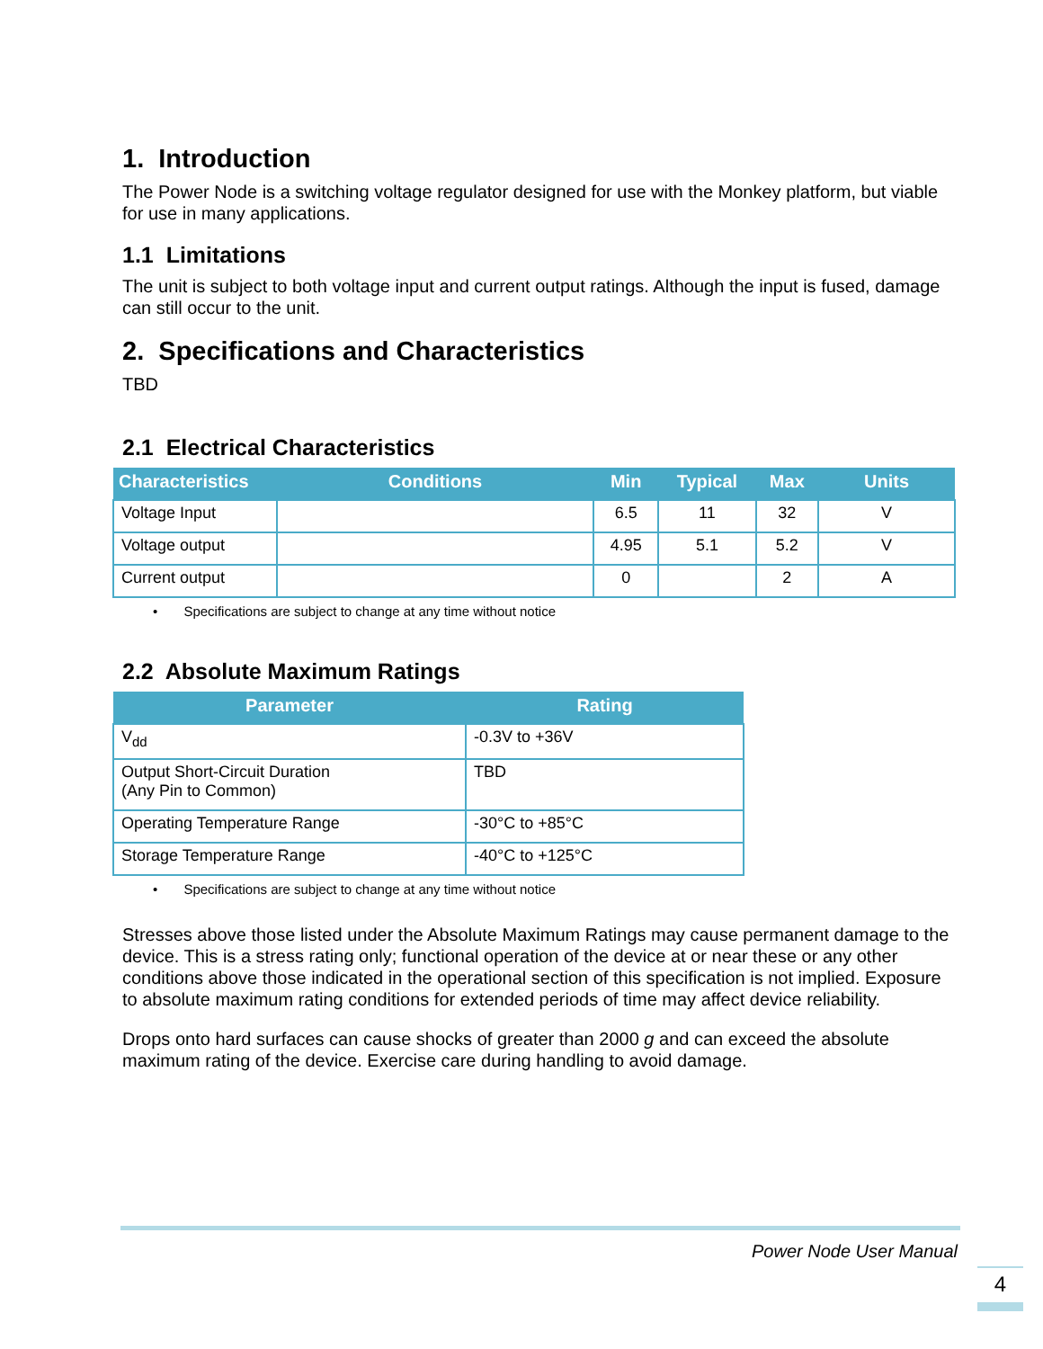1. Introduction
The Power Node is a switching voltage regulator designed for use with the Monkey platform, but viable for use in many applications.
1.1 Limitations
The unit is subject to both voltage input and current output ratings. Although the input is fused, damage can still occur to the unit.
2. Specifications and Characteristics
TBD
2.1 Electrical Characteristics
| Characteristics | Conditions | Min | Typical | Max | Units |
| --- | --- | --- | --- | --- | --- |
| Voltage Input | | 6.5 | 11 | 32 | V |
| Voltage output | | 4.95 | 5.1 | 5.2 | V |
| Current output | | 0 | | 2 | A |
• Specifications are subject to change at any time without notice
2.2 Absolute Maximum Ratings
| Parameter | Rating |
| --- | --- |
| V<sub>dd</sub> | -0.3V to +36V |
| Output Short-Circuit Duration (Any Pin to Common) | TBD |
| Operating Temperature Range | -30°C to +85°C |
| Storage Temperature Range | -40°C to +125°C |
• Specifications are subject to change at any time without notice
Stresses above those listed under the Absolute Maximum Ratings may cause permanent damage to the device. This is a stress rating only; functional operation of the device at or near these or any other conditions above those indicated in the operational section of this specification is not implied. Exposure to absolute maximum rating conditions for extended periods of time may affect device reliability.
Drops onto hard surfaces can cause shocks of greater than 2000 g and can exceed the absolute maximum rating of the device. Exercise care during handling to avoid damage.
Power Node User Manual
4